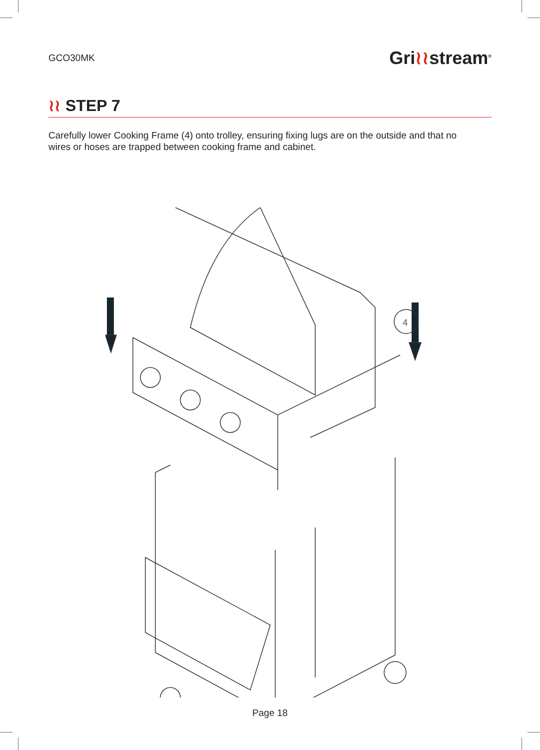GCO30MK
Gri≀≀stream<sup>®</sup>
≀≀ STEP 7
Carefully lower Cooking Frame (4) onto trolley, ensuring fixing lugs are on the outside and that no wires or hoses are trapped between cooking frame and cabinet.
4
Page 18